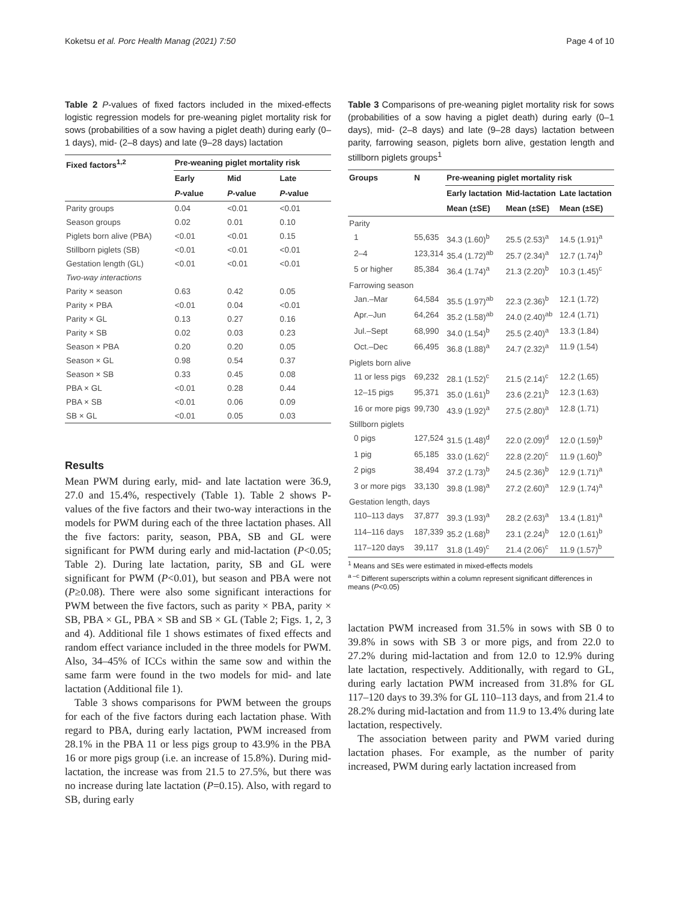Koketsu et al. Porc Health Manag (2021) 7:50 Page 4 of 10
Table 2 P-values of fixed factors included in the mixed-effects logistic regression models for pre-weaning piglet mortality risk for sows (probabilities of a sow having a piglet death) during early (0–1 days), mid- (2–8 days) and late (9–28 days) lactation
| Fixed factors<sup>1,2</sup> | Pre-weaning piglet mortality risk | | |
| --- | --- | --- | --- |
| | Early | Mid | Late |
| | P -value | P -value | P -value |
| Parity groups | 0.04 | <0.01 | <0.01 |
| Season groups | 0.02 | 0.01 | 0.10 |
| Piglets born alive (PBA) | <0.01 | <0.01 | 0.15 |
| Stillborn piglets (SB) | <0.01 | <0.01 | <0.01 |
| Gestation length (GL) | <0.01 | <0.01 | <0.01 |
| Two-way interactions | | | |
| Parity × season | 0.63 | 0.42 | 0.05 |
| Parity × PBA | <0.01 | 0.04 | <0.01 |
| Parity × GL | 0.13 | 0.27 | 0.16 |
| Parity × SB | 0.02 | 0.03 | 0.23 |
| Season × PBA | 0.20 | 0.20 | 0.05 |
| Season × GL | 0.98 | 0.54 | 0.37 |
| Season × SB | 0.33 | 0.45 | 0.08 |
| PBA × GL | <0.01 | 0.28 | 0.44 |
| PBA × SB | <0.01 | 0.06 | 0.09 |
| SB × GL | <0.01 | 0.05 | 0.03 |
Results
Mean PWM during early, mid- and late lactation were 36.9, 27.0 and 15.4%, respectively (Table 1). Table 2 shows P-values of the five factors and their two-way interactions in the models for PWM during each of the three lactation phases. All the five factors: parity, season, PBA, SB and GL were significant for PWM during early and mid-lactation (P<0.05; Table 2). During late lactation, parity, SB and GL were significant for PWM (P<0.01), but season and PBA were not (P≥0.08). There were also some significant interactions for PWM between the five factors, such as parity × PBA, parity × SB, PBA × GL, PBA × SB and SB × GL (Table 2; Figs. 1, 2, 3 and 4). Additional file 1 shows estimates of fixed effects and random effect variance included in the three models for PWM. Also, 34–45% of ICCs within the same sow and within the same farm were found in the two models for mid- and late lactation (Additional file 1).
Table 3 shows comparisons for PWM between the groups for each of the five factors during each lactation phase. With regard to PBA, during early lactation, PWM increased from 28.1% in the PBA 11 or less pigs group to 43.9% in the PBA 16 or more pigs group (i.e. an increase of 15.8%). During mid-lactation, the increase was from 21.5 to 27.5%, but there was no increase during late lactation (P=0.15). Also, with regard to SB, during early
Table 3 Comparisons of pre-weaning piglet mortality risk for sows (probabilities of a sow having a piglet death) during early (0–1 days), mid- (2–8 days) and late (9–28 days) lactation between parity, farrowing season, piglets born alive, gestation length and stillborn piglets groups<sup>1</sup>
| Groups | N | Pre-weaning piglet mortality risk | | |
| --- | --- | --- | --- | --- |
| | | Early lactation | Mid-lactation | Late lactation |
| | | Mean (±SE) | Mean (±SE) | Mean (±SE) |
| Parity | | | | |
| 1 | 55,635 | 34.3 (1.60)<sup>b</sup> | 25.5 (2.53)<sup>a</sup> | 14.5 (1.91)<sup>a</sup> |
| 2–4 | 123,314 | 35.4 (1.72)<sup>ab</sup> | 25.7 (2.34)<sup>a</sup> | 12.7 (1.74)<sup>b</sup> |
| 5 or higher | 85,384 | 36.4 (1.74)<sup>a</sup> | 21.3 (2.20)<sup>b</sup> | 10.3 (1.45)<sup>c</sup> |
| Farrowing season | | | | |
| Jan.–Mar | 64,584 | 35.5 (1.97)<sup>ab</sup> | 22.3 (2.36)<sup>b</sup> | 12.1 (1.72) |
| Apr.–Jun | 64,264 | 35.2 (1.58)<sup>ab</sup> | 24.0 (2.40)<sup>ab</sup> | 12.4 (1.71) |
| Jul.–Sept | 68,990 | 34.0 (1.54)<sup>b</sup> | 25.5 (2.40)<sup>a</sup> | 13.3 (1.84) |
| Oct.–Dec | 66,495 | 36.8 (1.88)<sup>a</sup> | 24.7 (2.32)<sup>a</sup> | 11.9 (1.54) |
| Piglets born alive | | | | |
| 11 or less pigs | 69,232 | 28.1 (1.52)<sup>c</sup> | 21.5 (2.14)<sup>c</sup> | 12.2 (1.65) |
| 12–15 pigs | 95,371 | 35.0 (1.61)<sup>b</sup> | 23.6 (2.21)<sup>b</sup> | 12.3 (1.63) |
| 16 or more pigs | 99,730 | 43.9 (1.92)<sup>a</sup> | 27.5 (2.80)<sup>a</sup> | 12.8 (1.71) |
| Stillborn piglets | | | | |
| 0 pigs | 127,524 | 31.5 (1.48)<sup>d</sup> | 22.0 (2.09)<sup>d</sup> | 12.0 (1.59)<sup>b</sup> |
| 1 pig | 65,185 | 33.0 (1.62)<sup>c</sup> | 22.8 (2.20)<sup>c</sup> | 11.9 (1.60)<sup>b</sup> |
| 2 pigs | 38,494 | 37.2 (1.73)<sup>b</sup> | 24.5 (2.36)<sup>b</sup> | 12.9 (1.71)<sup>a</sup> |
| 3 or more pigs | 33,130 | 39.8 (1.98)<sup>a</sup> | 27.2 (2.60)<sup>a</sup> | 12.9 (1.74)<sup>a</sup> |
| Gestation length, days | | | | |
| 110–113 days | 37,877 | 39.3 (1.93)<sup>a</sup> | 28.2 (2.63)<sup>a</sup> | 13.4 (1.81)<sup>a</sup> |
| 114–116 days | 187,339 | 35.2 (1.68)<sup>b</sup> | 23.1 (2.24)<sup>b</sup> | 12.0 (1.61)<sup>b</sup> |
| 117–120 days | 39,117 | 31.8 (1.49)<sup>c</sup> | 21.4 (2.06)<sup>c</sup> | 11.9 (1.57)<sup>b</sup> |
<sup>1</sup> Means and SEs were estimated in mixed-effects models
<sup>a –c</sup> Different superscripts within a column represent significant differences in means (P<0.05)
lactation PWM increased from 31.5% in sows with SB 0 to 39.8% in sows with SB 3 or more pigs, and from 22.0 to 27.2% during mid-lactation and from 12.0 to 12.9% during late lactation, respectively. Additionally, with regard to GL, during early lactation PWM increased from 31.8% for GL 117–120 days to 39.3% for GL 110–113 days, and from 21.4 to 28.2% during mid-lactation and from 11.9 to 13.4% during late lactation, respectively.
The association between parity and PWM varied during lactation phases. For example, as the number of parity increased, PWM during early lactation increased from